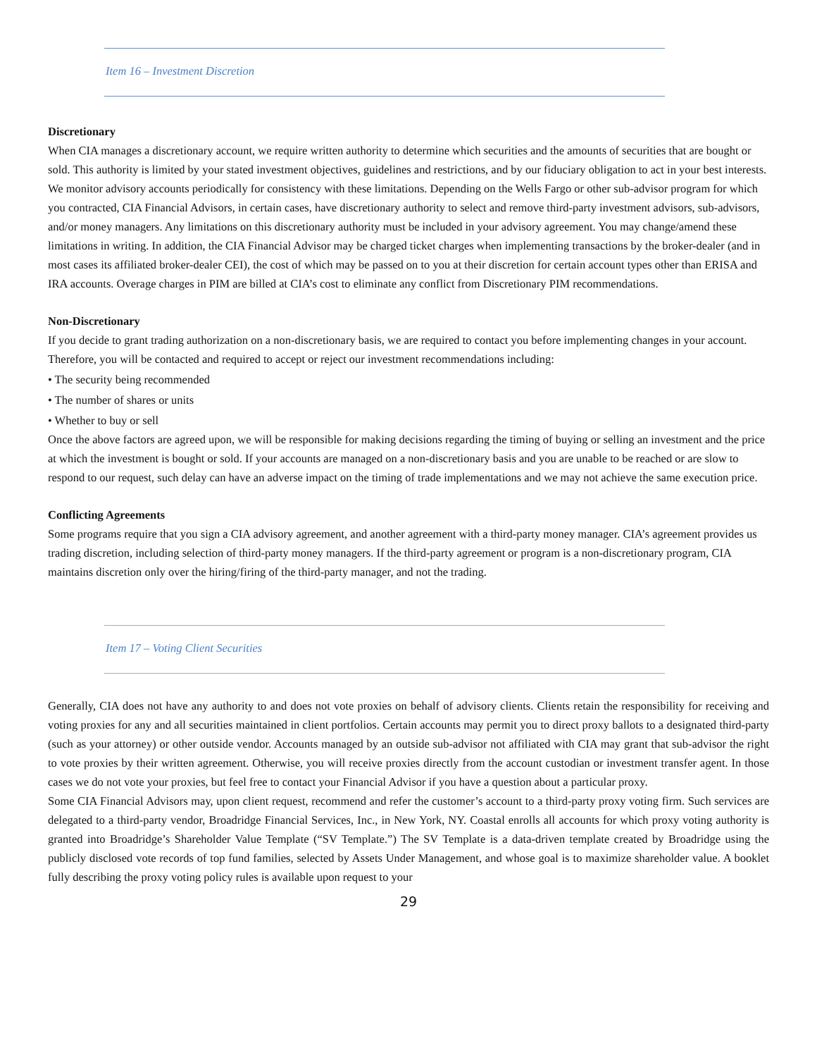Item 16 – Investment Discretion
Discretionary
When CIA manages a discretionary account, we require written authority to determine which securities and the amounts of securities that are bought or sold. This authority is limited by your stated investment objectives, guidelines and restrictions, and by our fiduciary obligation to act in your best interests. We monitor advisory accounts periodically for consistency with these limitations. Depending on the Wells Fargo or other sub-advisor program for which you contracted, CIA Financial Advisors, in certain cases, have discretionary authority to select and remove third-party investment advisors, sub-advisors, and/or money managers. Any limitations on this discretionary authority must be included in your advisory agreement. You may change/amend these limitations in writing. In addition, the CIA Financial Advisor may be charged ticket charges when implementing transactions by the broker-dealer (and in most cases its affiliated broker-dealer CEI), the cost of which may be passed on to you at their discretion for certain account types other than ERISA and IRA accounts. Overage charges in PIM are billed at CIA’s cost to eliminate any conflict from Discretionary PIM recommendations.
Non-Discretionary
If you decide to grant trading authorization on a non-discretionary basis, we are required to contact you before implementing changes in your account. Therefore, you will be contacted and required to accept or reject our investment recommendations including:
• The security being recommended
• The number of shares or units
• Whether to buy or sell
Once the above factors are agreed upon, we will be responsible for making decisions regarding the timing of buying or selling an investment and the price at which the investment is bought or sold. If your accounts are managed on a non-discretionary basis and you are unable to be reached or are slow to respond to our request, such delay can have an adverse impact on the timing of trade implementations and we may not achieve the same execution price.
Conflicting Agreements
Some programs require that you sign a CIA advisory agreement, and another agreement with a third-party money manager. CIA’s agreement provides us trading discretion, including selection of third-party money managers. If the third-party agreement or program is a non-discretionary program, CIA maintains discretion only over the hiring/firing of the third-party manager, and not the trading.
Item 17 – Voting Client Securities
Generally, CIA does not have any authority to and does not vote proxies on behalf of advisory clients. Clients retain the responsibility for receiving and voting proxies for any and all securities maintained in client portfolios. Certain accounts may permit you to direct proxy ballots to a designated third-party (such as your attorney) or other outside vendor. Accounts managed by an outside sub-advisor not affiliated with CIA may grant that sub-advisor the right to vote proxies by their written agreement. Otherwise, you will receive proxies directly from the account custodian or investment transfer agent. In those cases we do not vote your proxies, but feel free to contact your Financial Advisor if you have a question about a particular proxy.
Some CIA Financial Advisors may, upon client request, recommend and refer the customer’s account to a third-party proxy voting firm. Such services are delegated to a third-party vendor, Broadridge Financial Services, Inc., in New York, NY. Coastal enrolls all accounts for which proxy voting authority is granted into Broadridge’s Shareholder Value Template (“SV Template.”) The SV Template is a data-driven template created by Broadridge using the publicly disclosed vote records of top fund families, selected by Assets Under Management, and whose goal is to maximize shareholder value. A booklet fully describing the proxy voting policy rules is available upon request to your
29